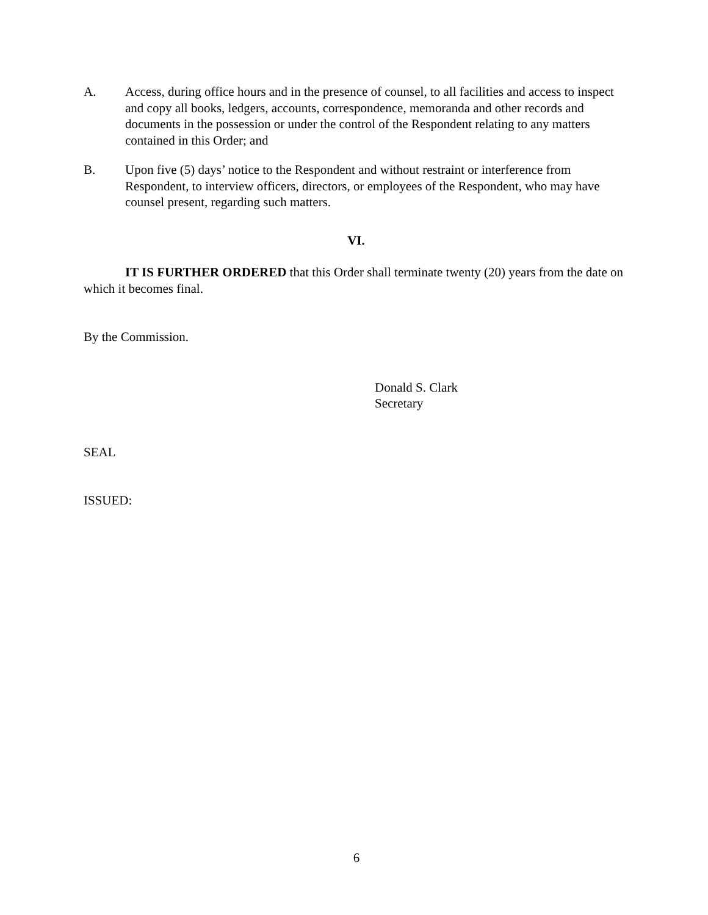A. Access, during office hours and in the presence of counsel, to all facilities and access to inspect and copy all books, ledgers, accounts, correspondence, memoranda and other records and documents in the possession or under the control of the Respondent relating to any matters contained in this Order; and
B. Upon five (5) days’ notice to the Respondent and without restraint or interference from Respondent, to interview officers, directors, or employees of the Respondent, who may have counsel present, regarding such matters.
VI.
IT IS FURTHER ORDERED that this Order shall terminate twenty (20) years from the date on which it becomes final.
By the Commission.
Donald S. Clark
Secretary
SEAL
ISSUED:
6